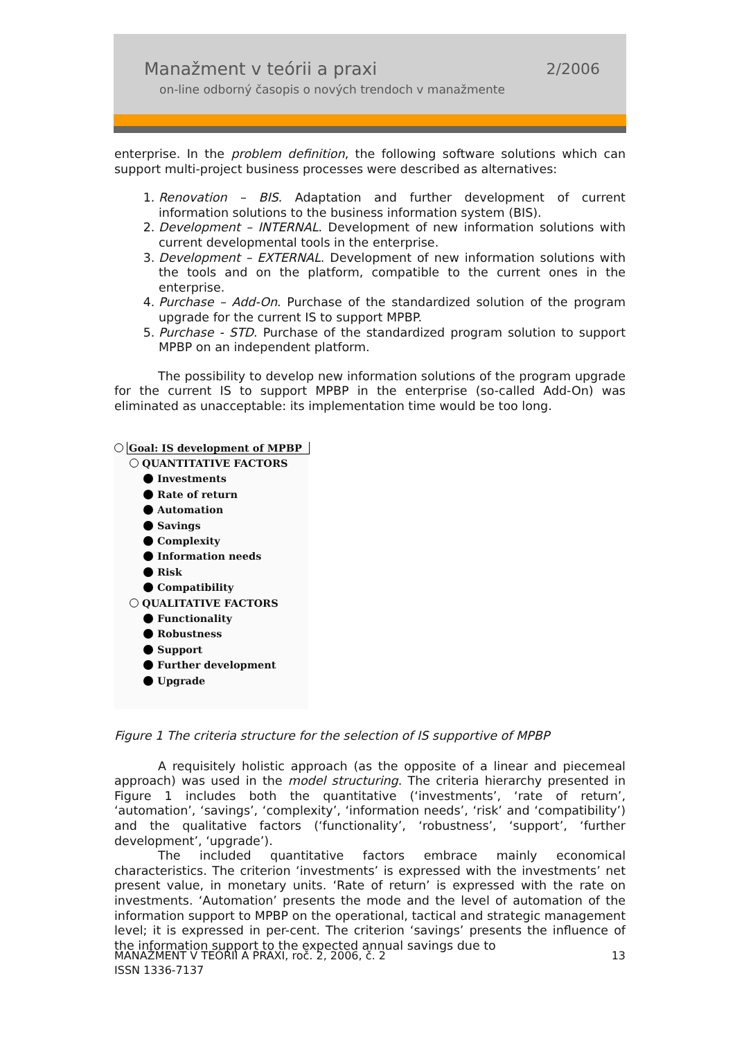Manažment v teórii a praxi 2/2006
on-line odborný časopis o nových trendoch v manažmente
enterprise. In the problem definition, the following software solutions which can support multi-project business processes were described as alternatives:
1. Renovation – BIS. Adaptation and further development of current information solutions to the business information system (BIS).
2. Development – INTERNAL. Development of new information solutions with current developmental tools in the enterprise.
3. Development – EXTERNAL. Development of new information solutions with the tools and on the platform, compatible to the current ones in the enterprise.
4. Purchase – Add-On. Purchase of the standardized solution of the program upgrade for the current IS to support MPBP.
5. Purchase - STD. Purchase of the standardized program solution to support MPBP on an independent platform.
The possibility to develop new information solutions of the program upgrade for the current IS to support MPBP in the enterprise (so-called Add-On) was eliminated as unacceptable: its implementation time would be too long.
Goal: IS development of MPBP
QUANTITATIVE FACTORS
Investments
Rate of return
Automation
Savings
Complexity
Information needs
Risk
Compatibility
QUALITATIVE FACTORS
Functionality
Robustness
Support
Further development
Upgrade
Figure 1 The criteria structure for the selection of IS supportive of MPBP
A requisitely holistic approach (as the opposite of a linear and piecemeal approach) was used in the model structuring. The criteria hierarchy presented in Figure 1 includes both the quantitative (‘investments’, ‘rate of return’, ‘automation’, ‘savings’, ‘complexity’, ‘information needs’, ‘risk’ and ‘compatibility’) and the qualitative factors (‘functionality’, ‘robustness’, ‘support’, ‘further development’, ‘upgrade’).
The included quantitative factors embrace mainly economical characteristics. The criterion ‘investments’ is expressed with the investments’ net present value, in monetary units. ‘Rate of return’ is expressed with the rate on investments. ‘Automation’ presents the mode and the level of automation of the information support to MPBP on the operational, tactical and strategic management level; it is expressed in per-cent. The criterion ‘savings’ presents the influence of the information support to the expected annual savings due to
MANAŽMENT V TEÓRII A PRAXI, roč. 2, 2006, č. 2 13
ISSN 1336-7137